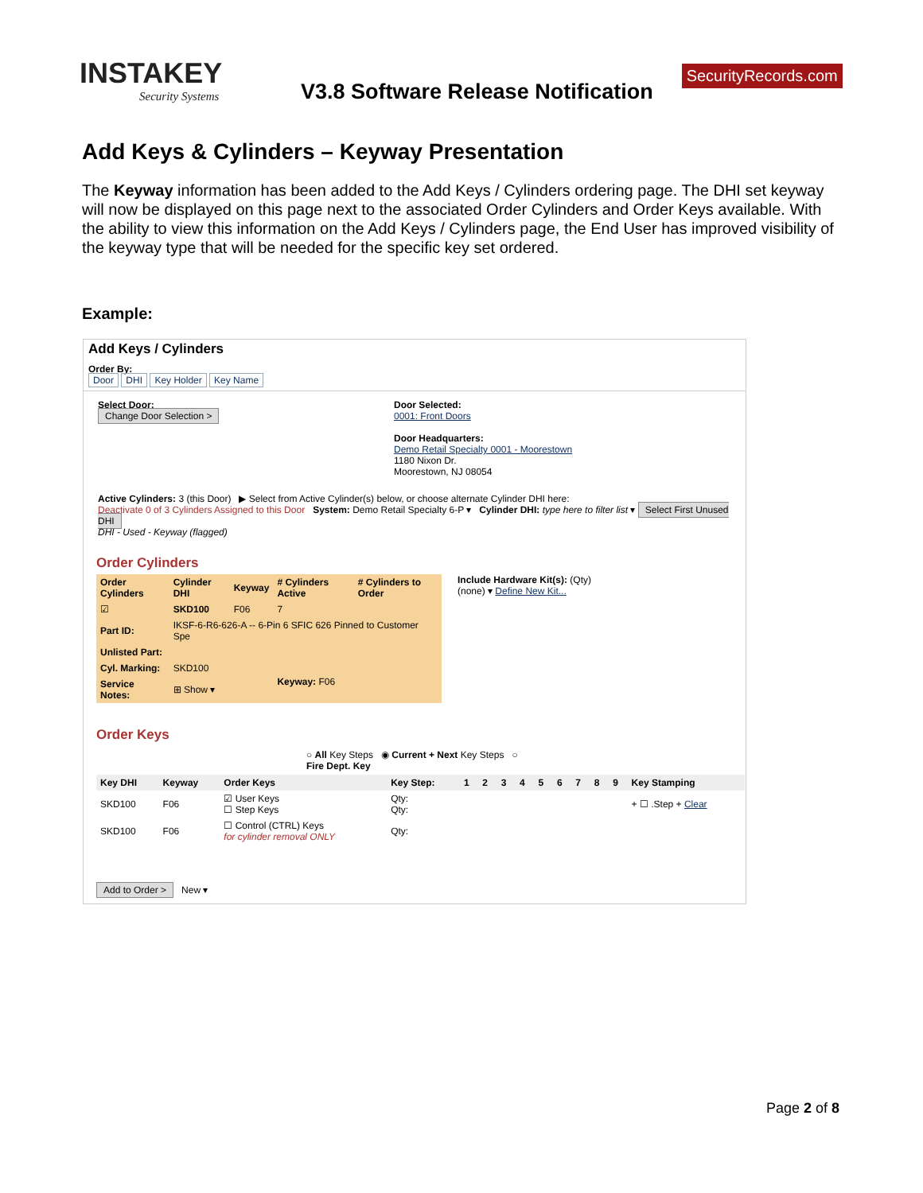INSTAKEY
Security Systems
V3.8 Software Release Notification
SecurityRecords.com
Add Keys & Cylinders – Keyway Presentation
The Keyway information has been added to the Add Keys / Cylinders ordering page. The DHI set keyway will now be displayed on this page next to the associated Order Cylinders and Order Keys available. With the ability to view this information on the Add Keys / Cylinders page, the End User has improved visibility of the keyway type that will be needed for the specific key set ordered.
Example:
Add Keys / Cylinders
Order By:
Door DHI Key Holder Key Name
Select Door:
Change Door Selection >
Door Selected:
0001: Front Doors
Door Headquarters:
Demo Retail Specialty 0001 - Moorestown
1180 Nixon Dr.
Moorestown, NJ 08054
Active Cylinders: 3 (this Door) ▶ Select from Active Cylinder(s) below, or choose alternate Cylinder DHI here:
Deactivate 0 of 3 Cylinders Assigned to this Door System: Demo Retail Specialty 6-P ▾ Cylinder DHI: type here to filter list ▾ Select First Unused DHI
DHI - Used - Keyway (flagged)
Order Cylinders
| Order Cylinders | Cylinder DHI | Keyway | # Cylinders Active | # Cylinders to Order |
| --- | --- | --- | --- | --- |
| ☑ | SKD100 | F06 | 7 | |
| Part ID: | IKSF-6-R6-626-A -- 6-Pin 6 SFIC 626 Pinned to Customer Spe | | | |
| Unlisted Part: | | | | |
| Cyl. Marking: | SKD100 | | Keyway: F06 | |
| Service Notes: | ⊞ Show ▾ | | | |
Include Hardware Kit(s): (Qty)
(none) ▾ Define New Kit...
Order Keys
○ All Key Steps ◉ Current + Next Key Steps ○ Fire Dept. Key
| Key DHI | Keyway | Order Keys | Key Step: | 1 | 2 | 3 | 4 | 5 | 6 | 7 | 8 | 9 | Key Stamping |
| --- | --- | --- | --- | --- | --- | --- | --- | --- | --- | --- | --- | --- | --- |
| SKD100 | F06 | ☑ User Keys ☐ Step Keys | Qty: Qty: | | | | | | | | | | + ☐ .Step + Clear |
| SKD100 | F06 | ☐ Control (CTRL) Keys for cylinder removal ONLY | Qty: | | | | | | | | | | |
Add to Order > New ▾
Page 2 of 8